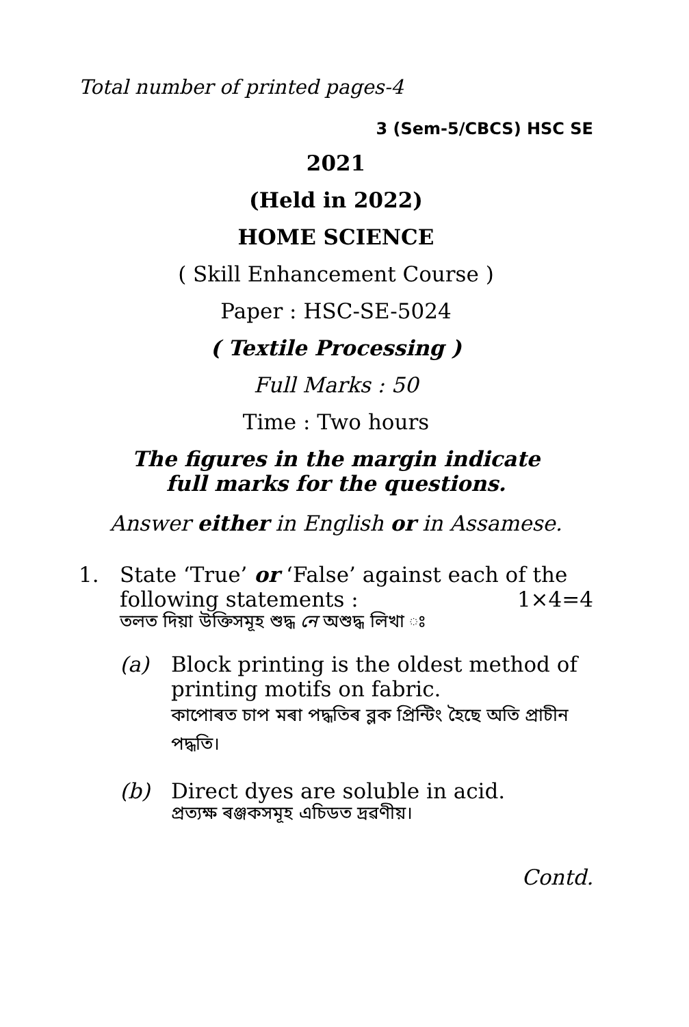Total number of printed pages-4
3 (Sem-5/CBCS) HSC SE
2021
(Held in 2022)
HOME SCIENCE
( Skill Enhancement Course )
Paper : HSC-SE-5024
( Textile Processing )
Full Marks : 50
Time : Two hours
The figures in the margin indicate
full marks for the questions.
Answer either in English or in Assamese.
1. State ‘True’ or ‘False’ against each of the following statements : 1×4=4
তলত দিয়া উক্তিসমূহ শুদ্ধ নে অশুদ্ধ লিখা ঃ
(a) Block printing is the oldest method of printing motifs on fabric.
কাপোৰত চাপ মৰা পদ্ধতিৰ ব্লক প্ৰিন্টিং হৈছে অতি প্ৰাচীন পদ্ধতি।
(b) Direct dyes are soluble in acid.
প্ৰত্যক্ষ ৰঞ্জকসমূহ এচিডত দ্ৰৱণীয়।
Contd.